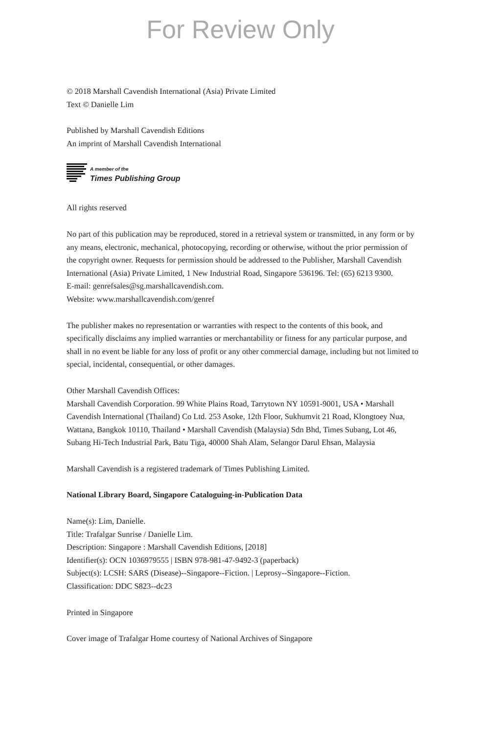For Review Only
© 2018 Marshall Cavendish International (Asia) Private Limited
Text © Danielle Lim
Published by Marshall Cavendish Editions
An imprint of Marshall Cavendish International
A member of the
Times Publishing Group
All rights reserved
No part of this publication may be reproduced, stored in a retrieval system or transmitted, in any form or by any means, electronic, mechanical, photocopying, recording or otherwise, without the prior permission of the copyright owner. Requests for permission should be addressed to the Publisher, Marshall Cavendish International (Asia) Private Limited, 1 New Industrial Road, Singapore 536196. Tel: (65) 6213 9300.
E-mail: genrefsales@sg.marshallcavendish.com.
Website: www.marshallcavendish.com/genref
The publisher makes no representation or warranties with respect to the contents of this book, and specifically disclaims any implied warranties or merchantability or fitness for any particular purpose, and shall in no event be liable for any loss of profit or any other commercial damage, including but not limited to special, incidental, consequential, or other damages.
Other Marshall Cavendish Offices:
Marshall Cavendish Corporation. 99 White Plains Road, Tarrytown NY 10591-9001, USA • Marshall Cavendish International (Thailand) Co Ltd. 253 Asoke, 12th Floor, Sukhumvit 21 Road, Klongtoey Nua, Wattana, Bangkok 10110, Thailand • Marshall Cavendish (Malaysia) Sdn Bhd, Times Subang, Lot 46, Subang Hi-Tech Industrial Park, Batu Tiga, 40000 Shah Alam, Selangor Darul Ehsan, Malaysia
Marshall Cavendish is a registered trademark of Times Publishing Limited.
National Library Board, Singapore Cataloguing-in-Publication Data
Name(s): Lim, Danielle.
Title: Trafalgar Sunrise / Danielle Lim.
Description: Singapore : Marshall Cavendish Editions, [2018]
Identifier(s): OCN 1036979555 | ISBN 978-981-47-9492-3 (paperback)
Subject(s): LCSH: SARS (Disease)--Singapore--Fiction. | Leprosy--Singapore--Fiction.
Classification: DDC S823--dc23
Printed in Singapore
Cover image of Trafalgar Home courtesy of National Archives of Singapore